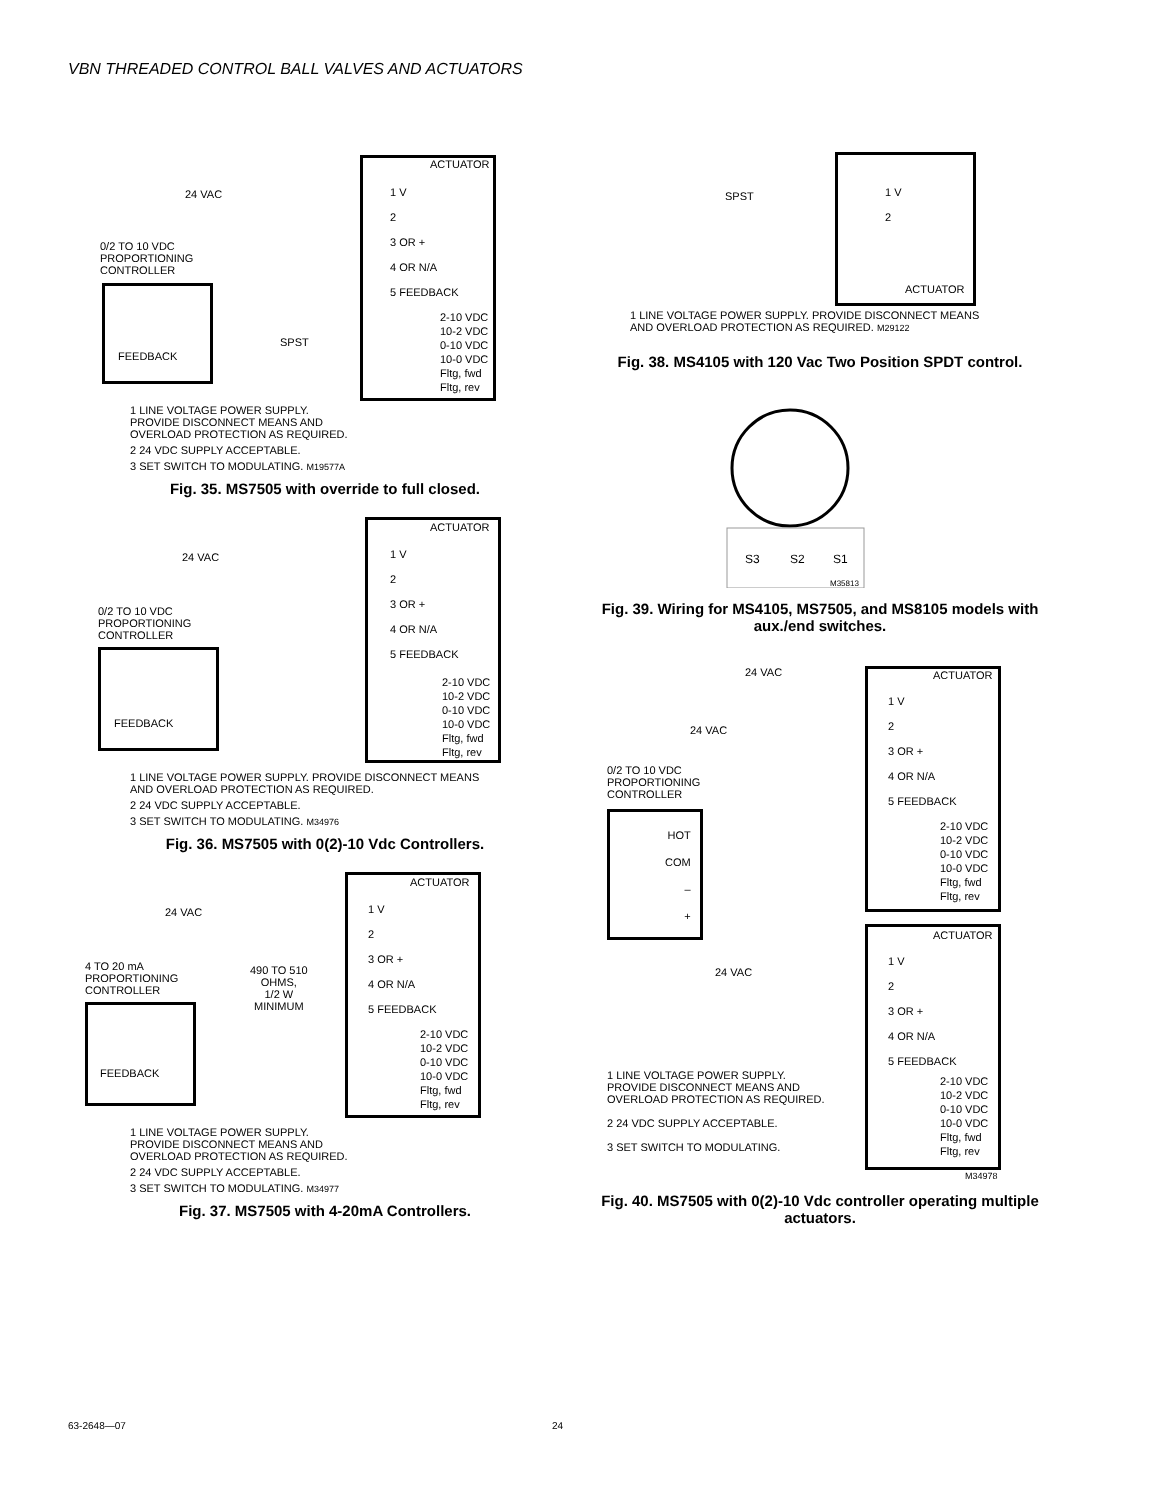VBN THREADED CONTROL BALL VALVES AND ACTUATORS
ACTUATOR
24 VAC
0/2 TO 10 VDC
PROPORTIONING
CONTROLLER
FEEDBACK
SPST
1 V
2
3 OR +
4 OR N/A
5 FEEDBACK
2-10 VDC
10-2 VDC
0-10 VDC
10-0 VDC
Fltg, fwd
Fltg, rev
1 LINE VOLTAGE POWER SUPPLY.
PROVIDE DISCONNECT MEANS AND
OVERLOAD PROTECTION AS REQUIRED.
2 24 VDC SUPPLY ACCEPTABLE.
3 SET SWITCH TO MODULATING. M19577A
Fig. 35. MS7505 with override to full closed.
ACTUATOR
24 VAC
0/2 TO 10 VDC
PROPORTIONING
CONTROLLER
FEEDBACK
1 V
2
3 OR +
4 OR N/A
5 FEEDBACK
2-10 VDC
10-2 VDC
0-10 VDC
10-0 VDC
Fltg, fwd
Fltg, rev
1 LINE VOLTAGE POWER SUPPLY. PROVIDE DISCONNECT MEANS
AND OVERLOAD PROTECTION AS REQUIRED.
2 24 VDC SUPPLY ACCEPTABLE.
3 SET SWITCH TO MODULATING. M34976
Fig. 36. MS7505 with 0(2)-10 Vdc Controllers.
ACTUATOR
24 VAC
4 TO 20 mA
PROPORTIONING
CONTROLLER
490 TO 510
OHMS,
1/2 W
MINIMUM
FEEDBACK
1 V
2
3 OR +
4 OR N/A
5 FEEDBACK
2-10 VDC
10-2 VDC
0-10 VDC
10-0 VDC
Fltg, fwd
Fltg, rev
1 LINE VOLTAGE POWER SUPPLY.
PROVIDE DISCONNECT MEANS AND
OVERLOAD PROTECTION AS REQUIRED.
2 24 VDC SUPPLY ACCEPTABLE.
3 SET SWITCH TO MODULATING. M34977
Fig. 37. MS7505 with 4-20mA Controllers.
SPST
1 V
2
ACTUATOR
1 LINE VOLTAGE POWER SUPPLY. PROVIDE DISCONNECT MEANS
AND OVERLOAD PROTECTION AS REQUIRED. M29122
Fig. 38. MS4105 with 120 Vac Two Position SPDT control.
S3
S2
S1
M35813
Fig. 39. Wiring for MS4105, MS7505, and MS8105 models with aux./end switches.
24 VAC
24 VAC
ACTUATOR
1 V
2
3 OR +
4 OR N/A
5 FEEDBACK
2-10 VDC
10-2 VDC
0-10 VDC
10-0 VDC
Fltg, fwd
Fltg, rev
0/2 TO 10 VDC
PROPORTIONING
CONTROLLER
HOT
COM
–
+
24 VAC
ACTUATOR
1 V
2
3 OR +
4 OR N/A
5 FEEDBACK
2-10 VDC
10-2 VDC
0-10 VDC
10-0 VDC
Fltg, fwd
Fltg, rev
1 LINE VOLTAGE POWER SUPPLY.
PROVIDE DISCONNECT MEANS AND
OVERLOAD PROTECTION AS REQUIRED.
2 24 VDC SUPPLY ACCEPTABLE.
3 SET SWITCH TO MODULATING.
M34978
Fig. 40. MS7505 with 0(2)-10 Vdc controller operating multiple actuators.
63-2648—07 24